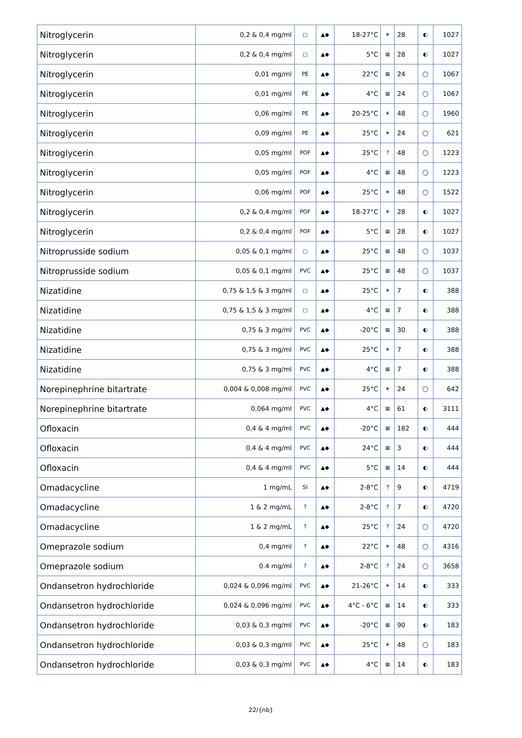| Nitroglycerin | 0,2 & 0,4 mg/ml | ▢ | ▲◆ | 18-27°C | ☀ | 28 | ◐ | 1027 |
| Nitroglycerin | 0,2 & 0,4 mg/ml | ▢ | ▲◆ | 5°C | ⊠ | 28 | ◐ | 1027 |
| Nitroglycerin | 0,01 mg/ml | PE | ▲◆ | 22°C | ⊠ | 24 | ◯ | 1067 |
| Nitroglycerin | 0,01 mg/ml | PE | ▲◆ | 4°C | ⊠ | 24 | ◯ | 1067 |
| Nitroglycerin | 0,06 mg/ml | PE | ▲◆ | 20-25°C | ☀ | 48 | ◯ | 1960 |
| Nitroglycerin | 0,09 mg/ml | PE | ▲◆ | 25°C | ☀ | 24 | ◯ | 621 |
| Nitroglycerin | 0,05 mg/ml | POF | ▲◆ | 25°C | ? | 48 | ◯ | 1223 |
| Nitroglycerin | 0,05 mg/ml | POF | ▲◆ | 4°C | ⊠ | 48 | ◯ | 1223 |
| Nitroglycerin | 0,06 mg/ml | POF | ▲◆ | 25°C | ☀ | 48 | ◯ | 1522 |
| Nitroglycerin | 0,2 & 0,4 mg/ml | POF | ▲◆ | 18-27°C | ☀ | 28 | ◐ | 1027 |
| Nitroglycerin | 0,2 & 0,4 mg/ml | POF | ▲◆ | 5°C | ⊠ | 28 | ◐ | 1027 |
| Nitroprusside sodium | 0,05 & 0,1 mg/ml | ▢ | ▲◆ | 25°C | ⊠ | 48 | ◯ | 1037 |
| Nitroprusside sodium | 0,05 & 0,1 mg/ml | PVC | ▲◆ | 25°C | ⊠ | 48 | ◯ | 1037 |
| Nizatidine | 0,75 & 1,5 & 3 mg/ml | ▢ | ▲◆ | 25°C | ☀ | 7 | ◐ | 388 |
| Nizatidine | 0,75 & 1,5 & 3 mg/ml | ▢ | ▲◆ | 4°C | ⊠ | 7 | ◐ | 388 |
| Nizatidine | 0,75 & 3 mg/ml | PVC | ▲◆ | -20°C | ⊠ | 30 | ◐ | 388 |
| Nizatidine | 0,75 & 3 mg/ml | PVC | ▲◆ | 25°C | ☀ | 7 | ◐ | 388 |
| Nizatidine | 0,75 & 3 mg/ml | PVC | ▲◆ | 4°C | ⊠ | 7 | ◐ | 388 |
| Norepinephrine bitartrate | 0,004 & 0,008 mg/ml | PVC | ▲◆ | 25°C | ☀ | 24 | ◯ | 642 |
| Norepinephrine bitartrate | 0,064 mg/ml | PVC | ▲◆ | 4°C | ⊠ | 61 | ◐ | 3111 |
| Ofloxacin | 0,4 & 4 mg/ml | PVC | ▲◆ | -20°C | ⊠ | 182 | ◐ | 444 |
| Ofloxacin | 0,4 & 4 mg/ml | PVC | ▲◆ | 24°C | ⊠ | 3 | ◐ | 444 |
| Ofloxacin | 0,4 & 4 mg/ml | PVC | ▲◆ | 5°C | ⊠ | 14 | ◐ | 444 |
| Omadacycline | 1 mg/mL | SI | ▲◆ | 2-8°C | ? | 9 | ◐ | 4719 |
| Omadacycline | 1 & 2 mg/mL | ? | ▲◆ | 2-8°C | ? | 7 | ◐ | 4720 |
| Omadacycline | 1 & 2 mg/mL | ? | ▲◆ | 25°C | ? | 24 | ◯ | 4720 |
| Omeprazole sodium | 0,4 mg/ml | ? | ▲◆ | 22°C | ☀ | 48 | ◯ | 4316 |
| Omeprazole sodium | 0.4 mg/ml | ? | ▲◆ | 2-8°C | ? | 24 | ◯ | 3658 |
| Ondansetron hydrochloride | 0,024 & 0,096 mg/ml | PVC | ▲◆ | 21-26°C | ☀ | 14 | ◐ | 333 |
| Ondansetron hydrochloride | 0,024 & 0,096 mg/ml | PVC | ▲◆ | 4°C - 6°C | ⊠ | 14 | ◐ | 333 |
| Ondansetron hydrochloride | 0,03 & 0,3 mg/ml | PVC | ▲◆ | -20°C | ⊠ | 90 | ◐ | 183 |
| Ondansetron hydrochloride | 0,03 & 0,3 mg/ml | PVC | ▲◆ | 25°C | ☀ | 48 | ◯ | 183 |
| Ondansetron hydrochloride | 0,03 & 0,3 mg/ml | PVC | ▲◆ | 4°C | ⊠ | 14 | ◐ | 183 |
22/{nb}